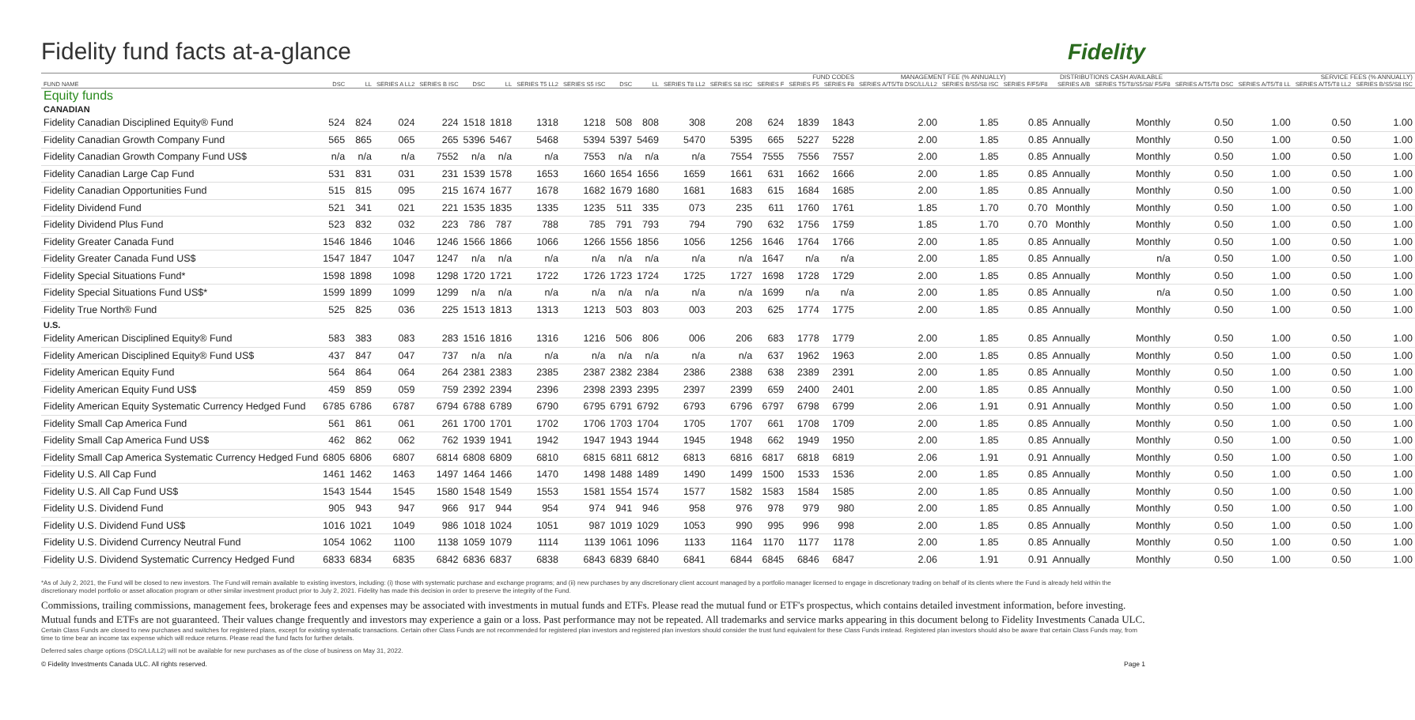Fidelity fund facts at-a-glance
Fidelity
| | FUND CODES | | | | | | | | | | | | | | | MANAGEMENT FEE (% ANNUALLY) | | | DISTRIBUTIONS CASH AVAILABLE | | SERVICE FEES (% ANNUALLY) | | | |
| --- | --- | --- | --- | --- | --- | --- | --- | --- | --- | --- | --- | --- | --- | --- | --- | --- | --- | --- | --- | --- | --- | --- | --- | --- |
| FUND NAME | DSC | LL | SERIES A LL2 | SERIES B ISC | DSC | LL | SERIES T5 LL2 | SERIES S5 ISC | DSC | LL | SERIES T8 LL2 | SERIES S8 ISC | SERIES F | SERIES F5 | SERIES F8 | SERIES A/T5/T8 DSC/LL/LL2 | SERIES B/S5/S8 ISC | SERIES F/F5/F8 | SERIES A/B | SERIES T5/T8/S5/S8/ F5/F8 | SERIES A/T5/T8 DSC | SERIES A/T5/T8 LL | SERIES A/T5/T8 LL2 | SERIES B/S5/S8 ISC |
| Equity funds | | | | | | | | | | | | | | | | | | | | | | | | |
| CANADIAN | | | | | | | | | | | | | | | | | | | | | | | | |
| Fidelity Canadian Disciplined Equity® Fund | 524 | 824 | 024 | 224 | 1518 | 1818 | 1318 | 1218 | 508 | 808 | 308 | 208 | 624 | 1839 | 1843 | 2.00 | 1.85 | 0.85 | Annually | Monthly | 0.50 | 1.00 | 0.50 | 1.00 |
| Fidelity Canadian Growth Company Fund | 565 | 865 | 065 | 265 | 5396 | 5467 | 5468 | 5394 | 5397 | 5469 | 5470 | 5395 | 665 | 5227 | 5228 | 2.00 | 1.85 | 0.85 | Annually | Monthly | 0.50 | 1.00 | 0.50 | 1.00 |
| Fidelity Canadian Growth Company Fund US$ | n/a | n/a | n/a | 7552 | n/a | n/a | n/a | 7553 | n/a | n/a | n/a | 7554 | 7555 | 7556 | 7557 | 2.00 | 1.85 | 0.85 | Annually | Monthly | 0.50 | 1.00 | 0.50 | 1.00 |
| Fidelity Canadian Large Cap Fund | 531 | 831 | 031 | 231 | 1539 | 1578 | 1653 | 1660 | 1654 | 1656 | 1659 | 1661 | 631 | 1662 | 1666 | 2.00 | 1.85 | 0.85 | Annually | Monthly | 0.50 | 1.00 | 0.50 | 1.00 |
| Fidelity Canadian Opportunities Fund | 515 | 815 | 095 | 215 | 1674 | 1677 | 1678 | 1682 | 1679 | 1680 | 1681 | 1683 | 615 | 1684 | 1685 | 2.00 | 1.85 | 0.85 | Annually | Monthly | 0.50 | 1.00 | 0.50 | 1.00 |
| Fidelity Dividend Fund | 521 | 341 | 021 | 221 | 1535 | 1835 | 1335 | 1235 | 511 | 335 | 073 | 235 | 611 | 1760 | 1761 | 1.85 | 1.70 | 0.70 | Monthly | Monthly | 0.50 | 1.00 | 0.50 | 1.00 |
| Fidelity Dividend Plus Fund | 523 | 832 | 032 | 223 | 786 | 787 | 788 | 785 | 791 | 793 | 794 | 790 | 632 | 1756 | 1759 | 1.85 | 1.70 | 0.70 | Monthly | Monthly | 0.50 | 1.00 | 0.50 | 1.00 |
| Fidelity Greater Canada Fund | 1546 | 1846 | 1046 | 1246 | 1566 | 1866 | 1066 | 1266 | 1556 | 1856 | 1056 | 1256 | 1646 | 1764 | 1766 | 2.00 | 1.85 | 0.85 | Annually | Monthly | 0.50 | 1.00 | 0.50 | 1.00 |
| Fidelity Greater Canada Fund US$ | 1547 | 1847 | 1047 | 1247 | n/a | n/a | n/a | n/a | n/a | n/a | n/a | n/a | 1647 | n/a | n/a | 2.00 | 1.85 | 0.85 | Annually | n/a | 0.50 | 1.00 | 0.50 | 1.00 |
| Fidelity Special Situations Fund* | 1598 | 1898 | 1098 | 1298 | 1720 | 1721 | 1722 | 1726 | 1723 | 1724 | 1725 | 1727 | 1698 | 1728 | 1729 | 2.00 | 1.85 | 0.85 | Annually | Monthly | 0.50 | 1.00 | 0.50 | 1.00 |
| Fidelity Special Situations Fund US$* | 1599 | 1899 | 1099 | 1299 | n/a | n/a | n/a | n/a | n/a | n/a | n/a | n/a | 1699 | n/a | n/a | 2.00 | 1.85 | 0.85 | Annually | n/a | 0.50 | 1.00 | 0.50 | 1.00 |
| Fidelity True North® Fund | 525 | 825 | 036 | 225 | 1513 | 1813 | 1313 | 1213 | 503 | 803 | 003 | 203 | 625 | 1774 | 1775 | 2.00 | 1.85 | 0.85 | Annually | Monthly | 0.50 | 1.00 | 0.50 | 1.00 |
| U.S. | | | | | | | | | | | | | | | | | | | | | | | | |
| Fidelity American Disciplined Equity® Fund | 583 | 383 | 083 | 283 | 1516 | 1816 | 1316 | 1216 | 506 | 806 | 006 | 206 | 683 | 1778 | 1779 | 2.00 | 1.85 | 0.85 | Annually | Monthly | 0.50 | 1.00 | 0.50 | 1.00 |
| Fidelity American Disciplined Equity® Fund US$ | 437 | 847 | 047 | 737 | n/a | n/a | n/a | n/a | n/a | n/a | n/a | n/a | 637 | 1962 | 1963 | 2.00 | 1.85 | 0.85 | Annually | Monthly | 0.50 | 1.00 | 0.50 | 1.00 |
| Fidelity American Equity Fund | 564 | 864 | 064 | 264 | 2381 | 2383 | 2385 | 2387 | 2382 | 2384 | 2386 | 2388 | 638 | 2389 | 2391 | 2.00 | 1.85 | 0.85 | Annually | Monthly | 0.50 | 1.00 | 0.50 | 1.00 |
| Fidelity American Equity Fund US$ | 459 | 859 | 059 | 759 | 2392 | 2394 | 2396 | 2398 | 2393 | 2395 | 2397 | 2399 | 659 | 2400 | 2401 | 2.00 | 1.85 | 0.85 | Annually | Monthly | 0.50 | 1.00 | 0.50 | 1.00 |
| Fidelity American Equity Systematic Currency Hedged Fund | 6785 | 6786 | 6787 | 6794 | 6788 | 6789 | 6790 | 6795 | 6791 | 6792 | 6793 | 6796 | 6797 | 6798 | 6799 | 2.06 | 1.91 | 0.91 | Annually | Monthly | 0.50 | 1.00 | 0.50 | 1.00 |
| Fidelity Small Cap America Fund | 561 | 861 | 061 | 261 | 1700 | 1701 | 1702 | 1706 | 1703 | 1704 | 1705 | 1707 | 661 | 1708 | 1709 | 2.00 | 1.85 | 0.85 | Annually | Monthly | 0.50 | 1.00 | 0.50 | 1.00 |
| Fidelity Small Cap America Fund US$ | 462 | 862 | 062 | 762 | 1939 | 1941 | 1942 | 1947 | 1943 | 1944 | 1945 | 1948 | 662 | 1949 | 1950 | 2.00 | 1.85 | 0.85 | Annually | Monthly | 0.50 | 1.00 | 0.50 | 1.00 |
| Fidelity Small Cap America Systematic Currency Hedged Fund | 6805 | 6806 | 6807 | 6814 | 6808 | 6809 | 6810 | 6815 | 6811 | 6812 | 6813 | 6816 | 6817 | 6818 | 6819 | 2.06 | 1.91 | 0.91 | Annually | Monthly | 0.50 | 1.00 | 0.50 | 1.00 |
| Fidelity U.S. All Cap Fund | 1461 | 1462 | 1463 | 1497 | 1464 | 1466 | 1470 | 1498 | 1488 | 1489 | 1490 | 1499 | 1500 | 1533 | 1536 | 2.00 | 1.85 | 0.85 | Annually | Monthly | 0.50 | 1.00 | 0.50 | 1.00 |
| Fidelity U.S. All Cap Fund US$ | 1543 | 1544 | 1545 | 1580 | 1548 | 1549 | 1553 | 1581 | 1554 | 1574 | 1577 | 1582 | 1583 | 1584 | 1585 | 2.00 | 1.85 | 0.85 | Annually | Monthly | 0.50 | 1.00 | 0.50 | 1.00 |
| Fidelity U.S. Dividend Fund | 905 | 943 | 947 | 966 | 917 | 944 | 954 | 974 | 941 | 946 | 958 | 976 | 978 | 979 | 980 | 2.00 | 1.85 | 0.85 | Annually | Monthly | 0.50 | 1.00 | 0.50 | 1.00 |
| Fidelity U.S. Dividend Fund US$ | 1016 | 1021 | 1049 | 986 | 1018 | 1024 | 1051 | 987 | 1019 | 1029 | 1053 | 990 | 995 | 996 | 998 | 2.00 | 1.85 | 0.85 | Annually | Monthly | 0.50 | 1.00 | 0.50 | 1.00 |
| Fidelity U.S. Dividend Currency Neutral Fund | 1054 | 1062 | 1100 | 1138 | 1059 | 1079 | 1114 | 1139 | 1061 | 1096 | 1133 | 1164 | 1170 | 1177 | 1178 | 2.00 | 1.85 | 0.85 | Annually | Monthly | 0.50 | 1.00 | 0.50 | 1.00 |
| Fidelity U.S. Dividend Systematic Currency Hedged Fund | 6833 | 6834 | 6835 | 6842 | 6836 | 6837 | 6838 | 6843 | 6839 | 6840 | 6841 | 6844 | 6845 | 6846 | 6847 | 2.06 | 1.91 | 0.91 | Annually | Monthly | 0.50 | 1.00 | 0.50 | 1.00 |
*As of July 2, 2021, the Fund will be closed to new investors. The Fund will remain available to existing investors, including: (i) those with systematic purchase and exchange programs; and (ii) new purchases by any discretionary client account managed by a portfolio manager licensed to engage in discretionary trading on behalf of its clients where the Fund is already held within the discretionary model portfolio or asset allocation program or other similar investment product prior to July 2, 2021. Fidelity has made this decision in order to preserve the integrity of the Fund.
Commissions, trailing commissions, management fees, brokerage fees and expenses may be associated with investments in mutual funds and ETFs. Please read the mutual fund or ETF's prospectus, which contains detailed investment information, before investing. Mutual funds and ETFs are not guaranteed. Their values change frequently and investors may experience a gain or a loss. Past performance may not be repeated. All trademarks and service marks appearing in this document belong to Fidelity Investments Canada ULC.
Certain Class Funds are closed to new purchases and switches for registered plans, except for existing systematic transactions. Certain other Class Funds are not recommended for registered plan investors and registered plan investors should consider the trust fund equivalent for these Class Funds instead. Registered plan investors should also be aware that certain Class Funds may, from time to time bear an income tax expense which will reduce returns. Please read the fund facts for further details.
Deferred sales charge options (DSC/LL/LL2) will not be available for new purchases as of the close of business on May 31, 2022.
© Fidelity Investments Canada ULC. All rights reserved. Page 1